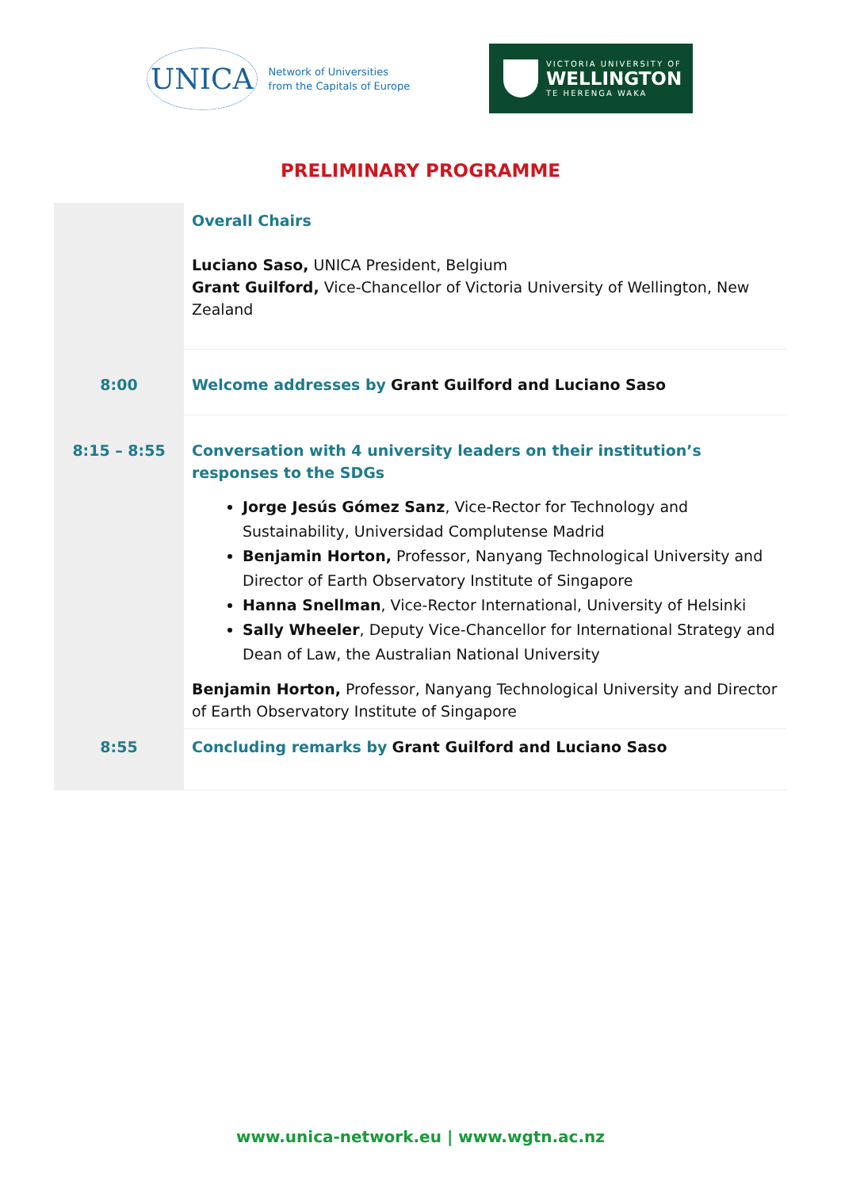UNICA Network of Universities
from the Capitals of Europe
VICTORIA UNIVERSITY OF
WELLINGTON
TE HERENGA WAKA
PRELIMINARY PROGRAMME
| | Overall Chairs Luciano Saso, UNICA President, Belgium Grant Guilford, Vice-Chancellor of Victoria University of Wellington, New Zealand |
| 8:00 | Welcome addresses by Grant Guilford and Luciano Saso |
| 8:15 – 8:55 | Conversation with 4 university leaders on their institution’s responses to the SDGs Jorge Jesús Gómez Sanz , Vice-Rector for Technology and Sustainability, Universidad Complutense Madrid Benjamin Horton, Professor, Nanyang Technological University and Director of Earth Observatory Institute of Singapore Hanna Snellman , Vice-Rector International, University of Helsinki Sally Wheeler , Deputy Vice-Chancellor for International Strategy and Dean of Law, the Australian National University Benjamin Horton, Professor, Nanyang Technological University and Director of Earth Observatory Institute of Singapore |
| 8:55 | Concluding remarks by Grant Guilford and Luciano Saso |
www.unica-network.eu | www.wgtn.ac.nz